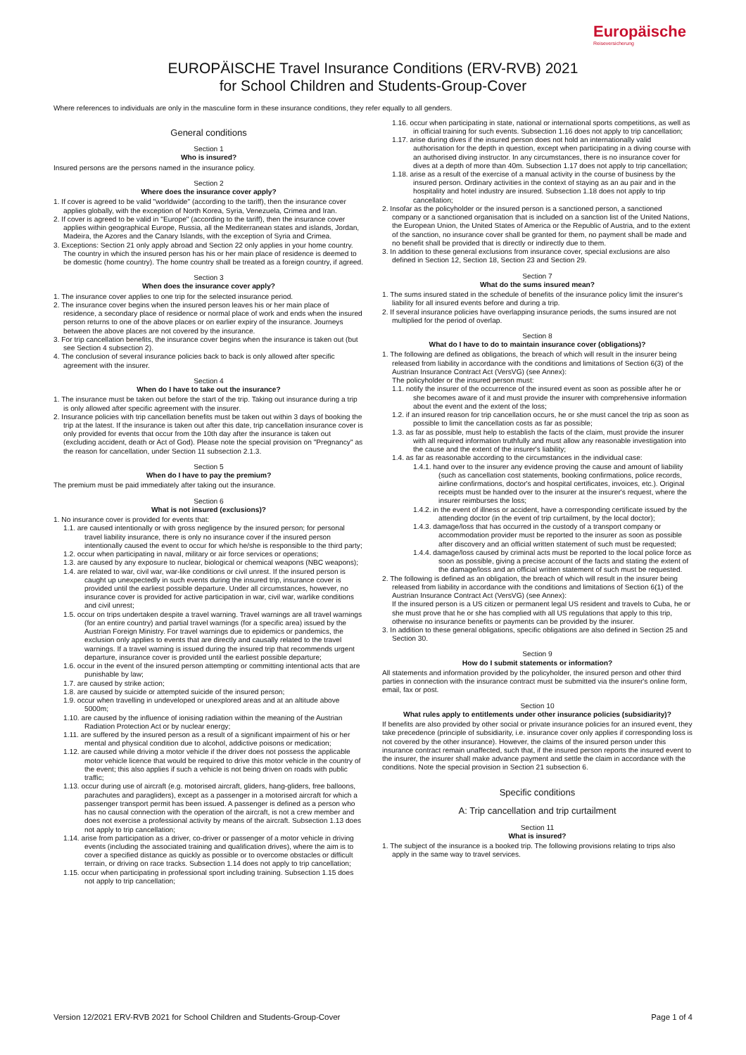Europäische
Reiseversicherung
EUROPÄISCHE Travel Insurance Conditions (ERV-RVB) 2021
for School Children and Students-Group-Cover
Where references to individuals are only in the masculine form in these insurance conditions, they refer equally to all genders.
General conditions
Section 1
Who is insured?
Insured persons are the persons named in the insurance policy.
Section 2
Where does the insurance cover apply?
1. If cover is agreed to be valid "worldwide" (according to the tariff), then the insurance cover applies globally, with the exception of North Korea, Syria, Venezuela, Crimea and Iran.
2. If cover is agreed to be valid in "Europe" (according to the tariff), then the insurance cover applies within geographical Europe, Russia, all the Mediterranean states and islands, Jordan, Madeira, the Azores and the Canary Islands, with the exception of Syria and Crimea.
3. Exceptions: Section 21 only apply abroad and Section 22 only applies in your home country. The country in which the insured person has his or her main place of residence is deemed to be domestic (home country). The home country shall be treated as a foreign country, if agreed.
Section 3
When does the insurance cover apply?
1. The insurance cover applies to one trip for the selected insurance period.
2. The insurance cover begins when the insured person leaves his or her main place of residence, a secondary place of residence or normal place of work and ends when the insured person returns to one of the above places or on earlier expiry of the insurance. Journeys between the above places are not covered by the insurance.
3. For trip cancellation benefits, the insurance cover begins when the insurance is taken out (but see Section 4 subsection 2).
4. The conclusion of several insurance policies back to back is only allowed after specific agreement with the insurer.
Section 4
When do I have to take out the insurance?
1. The insurance must be taken out before the start of the trip. Taking out insurance during a trip is only allowed after specific agreement with the insurer.
2. Insurance policies with trip cancellation benefits must be taken out within 3 days of booking the trip at the latest. If the insurance is taken out after this date, trip cancellation insurance cover is only provided for events that occur from the 10th day after the insurance is taken out (excluding accident, death or Act of God). Please note the special provision on "Pregnancy" as the reason for cancellation, under Section 11 subsection 2.1.3.
Section 5
When do I have to pay the premium?
The premium must be paid immediately after taking out the insurance.
Section 6
What is not insured (exclusions)?
1. No insurance cover is provided for events that:
1.1. are caused intentionally or with gross negligence by the insured person; for personal travel liability insurance, there is only no insurance cover if the insured person intentionally caused the event to occur for which he/she is responsible to the third party;
1.2. occur when participating in naval, military or air force services or operations;
1.3. are caused by any exposure to nuclear, biological or chemical weapons (NBC weapons);
1.4. are related to war, civil war, war-like conditions or civil unrest. If the insured person is caught up unexpectedly in such events during the insured trip, insurance cover is provided until the earliest possible departure. Under all circumstances, however, no insurance cover is provided for active participation in war, civil war, warlike conditions and civil unrest;
1.5. occur on trips undertaken despite a travel warning. Travel warnings are all travel warnings (for an entire country) and partial travel warnings (for a specific area) issued by the Austrian Foreign Ministry. For travel warnings due to epidemics or pandemics, the exclusion only applies to events that are directly and causally related to the travel warnings. If a travel warning is issued during the insured trip that recommends urgent departure, insurance cover is provided until the earliest possible departure;
1.6. occur in the event of the insured person attempting or committing intentional acts that are punishable by law;
1.7. are caused by strike action;
1.8. are caused by suicide or attempted suicide of the insured person;
1.9. occur when travelling in undeveloped or unexplored areas and at an altitude above 5000m;
1.10. are caused by the influence of ionising radiation within the meaning of the Austrian Radiation Protection Act or by nuclear energy;
1.11. are suffered by the insured person as a result of a significant impairment of his or her mental and physical condition due to alcohol, addictive poisons or medication;
1.12. are caused while driving a motor vehicle if the driver does not possess the applicable motor vehicle licence that would be required to drive this motor vehicle in the country of the event; this also applies if such a vehicle is not being driven on roads with public traffic;
1.13. occur during use of aircraft (e.g. motorised aircraft, gliders, hang-gliders, free balloons, parachutes and paragliders), except as a passenger in a motorised aircraft for which a passenger transport permit has been issued. A passenger is defined as a person who has no causal connection with the operation of the aircraft, is not a crew member and does not exercise a professional activity by means of the aircraft. Subsection 1.13 does not apply to trip cancellation;
1.14. arise from participation as a driver, co-driver or passenger of a motor vehicle in driving events (including the associated training and qualification drives), where the aim is to cover a specified distance as quickly as possible or to overcome obstacles or difficult terrain, or driving on race tracks. Subsection 1.14 does not apply to trip cancellation;
1.15. occur when participating in professional sport including training. Subsection 1.15 does not apply to trip cancellation;
1.16. occur when participating in state, national or international sports competitions, as well as in official training for such events. Subsection 1.16 does not apply to trip cancellation;
1.17. arise during dives if the insured person does not hold an internationally valid authorisation for the depth in question, except when participating in a diving course with an authorised diving instructor. In any circumstances, there is no insurance cover for dives at a depth of more than 40m. Subsection 1.17 does not apply to trip cancellation;
1.18. arise as a result of the exercise of a manual activity in the course of business by the insured person. Ordinary activities in the context of staying as an au pair and in the hospitality and hotel industry are insured. Subsection 1.18 does not apply to trip cancellation;
2. Insofar as the policyholder or the insured person is a sanctioned person, a sanctioned company or a sanctioned organisation that is included on a sanction list of the United Nations, the European Union, the United States of America or the Republic of Austria, and to the extent of the sanction, no insurance cover shall be granted for them, no payment shall be made and no benefit shall be provided that is directly or indirectly due to them.
3. In addition to these general exclusions from insurance cover, special exclusions are also defined in Section 12, Section 18, Section 23 and Section 29.
Section 7
What do the sums insured mean?
1. The sums insured stated in the schedule of benefits of the insurance policy limit the insurer's liability for all insured events before and during a trip.
2. If several insurance policies have overlapping insurance periods, the sums insured are not multiplied for the period of overlap.
Section 8
What do I have to do to maintain insurance cover (obligations)?
1. The following are defined as obligations, the breach of which will result in the insurer being released from liability in accordance with the conditions and limitations of Section 6(3) of the Austrian Insurance Contract Act (VersVG) (see Annex):
The policyholder or the insured person must:
1.1. notify the insurer of the occurrence of the insured event as soon as possible after he or she becomes aware of it and must provide the insurer with comprehensive information about the event and the extent of the loss;
1.2. if an insured reason for trip cancellation occurs, he or she must cancel the trip as soon as possible to limit the cancellation costs as far as possible;
1.3. as far as possible, must help to establish the facts of the claim, must provide the insurer with all required information truthfully and must allow any reasonable investigation into the cause and the extent of the insurer's liability;
1.4. as far as reasonable according to the circumstances in the individual case:
1.4.1. hand over to the insurer any evidence proving the cause and amount of liability (such as cancellation cost statements, booking confirmations, police records, airline confirmations, doctor's and hospital certificates, invoices, etc.). Original receipts must be handed over to the insurer at the insurer's request, where the insurer reimburses the loss;
1.4.2. in the event of illness or accident, have a corresponding certificate issued by the attending doctor (in the event of trip curtailment, by the local doctor);
1.4.3. damage/loss that has occurred in the custody of a transport company or accommodation provider must be reported to the insurer as soon as possible after discovery and an official written statement of such must be requested;
1.4.4. damage/loss caused by criminal acts must be reported to the local police force as soon as possible, giving a precise account of the facts and stating the extent of the damage/loss and an official written statement of such must be requested.
2. The following is defined as an obligation, the breach of which will result in the insurer being released from liability in accordance with the conditions and limitations of Section 6(1) of the Austrian Insurance Contract Act (VersVG) (see Annex):
If the insured person is a US citizen or permanent legal US resident and travels to Cuba, he or she must prove that he or she has complied with all US regulations that apply to this trip, otherwise no insurance benefits or payments can be provided by the insurer.
3. In addition to these general obligations, specific obligations are also defined in Section 25 and Section 30.
Section 9
How do I submit statements or information?
All statements and information provided by the policyholder, the insured person and other third parties in connection with the insurance contract must be submitted via the insurer's online form, email, fax or post.
Section 10
What rules apply to entitlements under other insurance policies (subsidiarity)?
If benefits are also provided by other social or private insurance policies for an insured event, they take precedence (principle of subsidiarity, i.e. insurance cover only applies if corresponding loss is not covered by the other insurance). However, the claims of the insured person under this insurance contract remain unaffected, such that, if the insured person reports the insured event to the insurer, the insurer shall make advance payment and settle the claim in accordance with the conditions. Note the special provision in Section 21 subsection 6.
Specific conditions
A: Trip cancellation and trip curtailment
Section 11
What is insured?
1. The subject of the insurance is a booked trip. The following provisions relating to trips also apply in the same way to travel services.
Version 12/2021 ERV-RVB 2021 for School Children and Students-Group-Cover Page 1 of 4